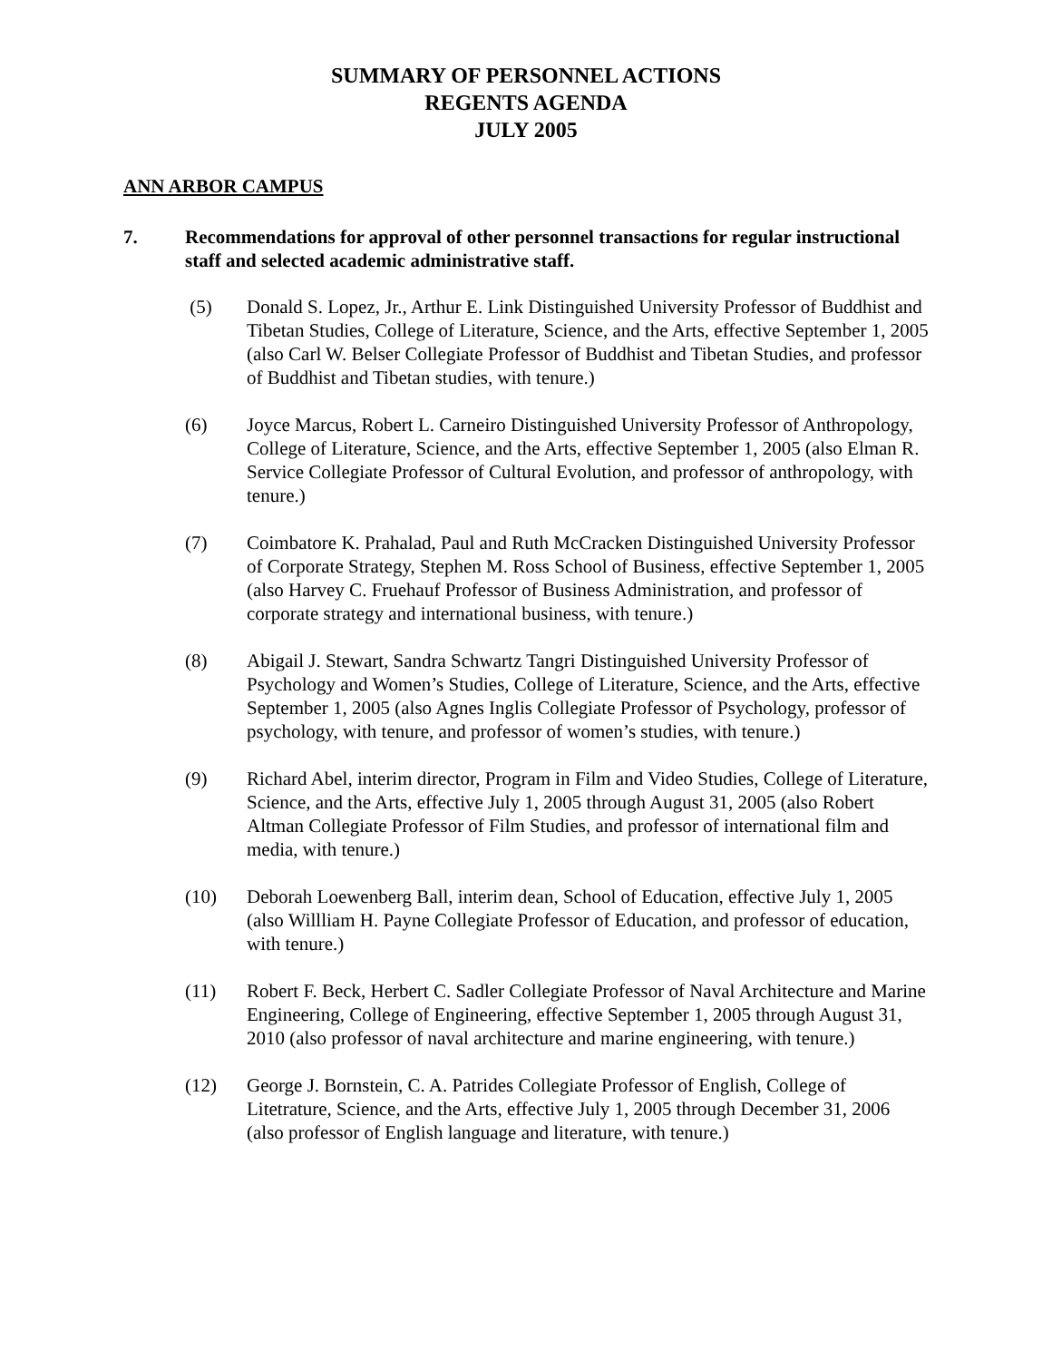SUMMARY OF PERSONNEL ACTIONS
REGENTS AGENDA
JULY 2005
ANN ARBOR CAMPUS
7. Recommendations for approval of other personnel transactions for regular instructional staff and selected academic administrative staff.
(5) Donald S. Lopez, Jr., Arthur E. Link Distinguished University Professor of Buddhist and Tibetan Studies, College of Literature, Science, and the Arts, effective September 1, 2005 (also Carl W. Belser Collegiate Professor of Buddhist and Tibetan Studies, and professor of Buddhist and Tibetan studies, with tenure.)
(6) Joyce Marcus, Robert L. Carneiro Distinguished University Professor of Anthropology, College of Literature, Science, and the Arts, effective September 1, 2005 (also Elman R. Service Collegiate Professor of Cultural Evolution, and professor of anthropology, with tenure.)
(7) Coimbatore K. Prahalad, Paul and Ruth McCracken Distinguished University Professor of Corporate Strategy, Stephen M. Ross School of Business, effective September 1, 2005 (also Harvey C. Fruehauf Professor of Business Administration, and professor of corporate strategy and international business, with tenure.)
(8) Abigail J. Stewart, Sandra Schwartz Tangri Distinguished University Professor of Psychology and Women’s Studies, College of Literature, Science, and the Arts, effective September 1, 2005 (also Agnes Inglis Collegiate Professor of Psychology, professor of psychology, with tenure, and professor of women’s studies, with tenure.)
(9) Richard Abel, interim director, Program in Film and Video Studies, College of Literature, Science, and the Arts, effective July 1, 2005 through August 31, 2005 (also Robert Altman Collegiate Professor of Film Studies, and professor of international film and media, with tenure.)
(10) Deborah Loewenberg Ball, interim dean, School of Education, effective July 1, 2005 (also Willliam H. Payne Collegiate Professor of Education, and professor of education, with tenure.)
(11) Robert F. Beck, Herbert C. Sadler Collegiate Professor of Naval Architecture and Marine Engineering, College of Engineering, effective September 1, 2005 through August 31, 2010 (also professor of naval architecture and marine engineering, with tenure.)
(12) George J. Bornstein, C. A. Patrides Collegiate Professor of English, College of Litetrature, Science, and the Arts, effective July 1, 2005 through December 31, 2006 (also professor of English language and literature, with tenure.)